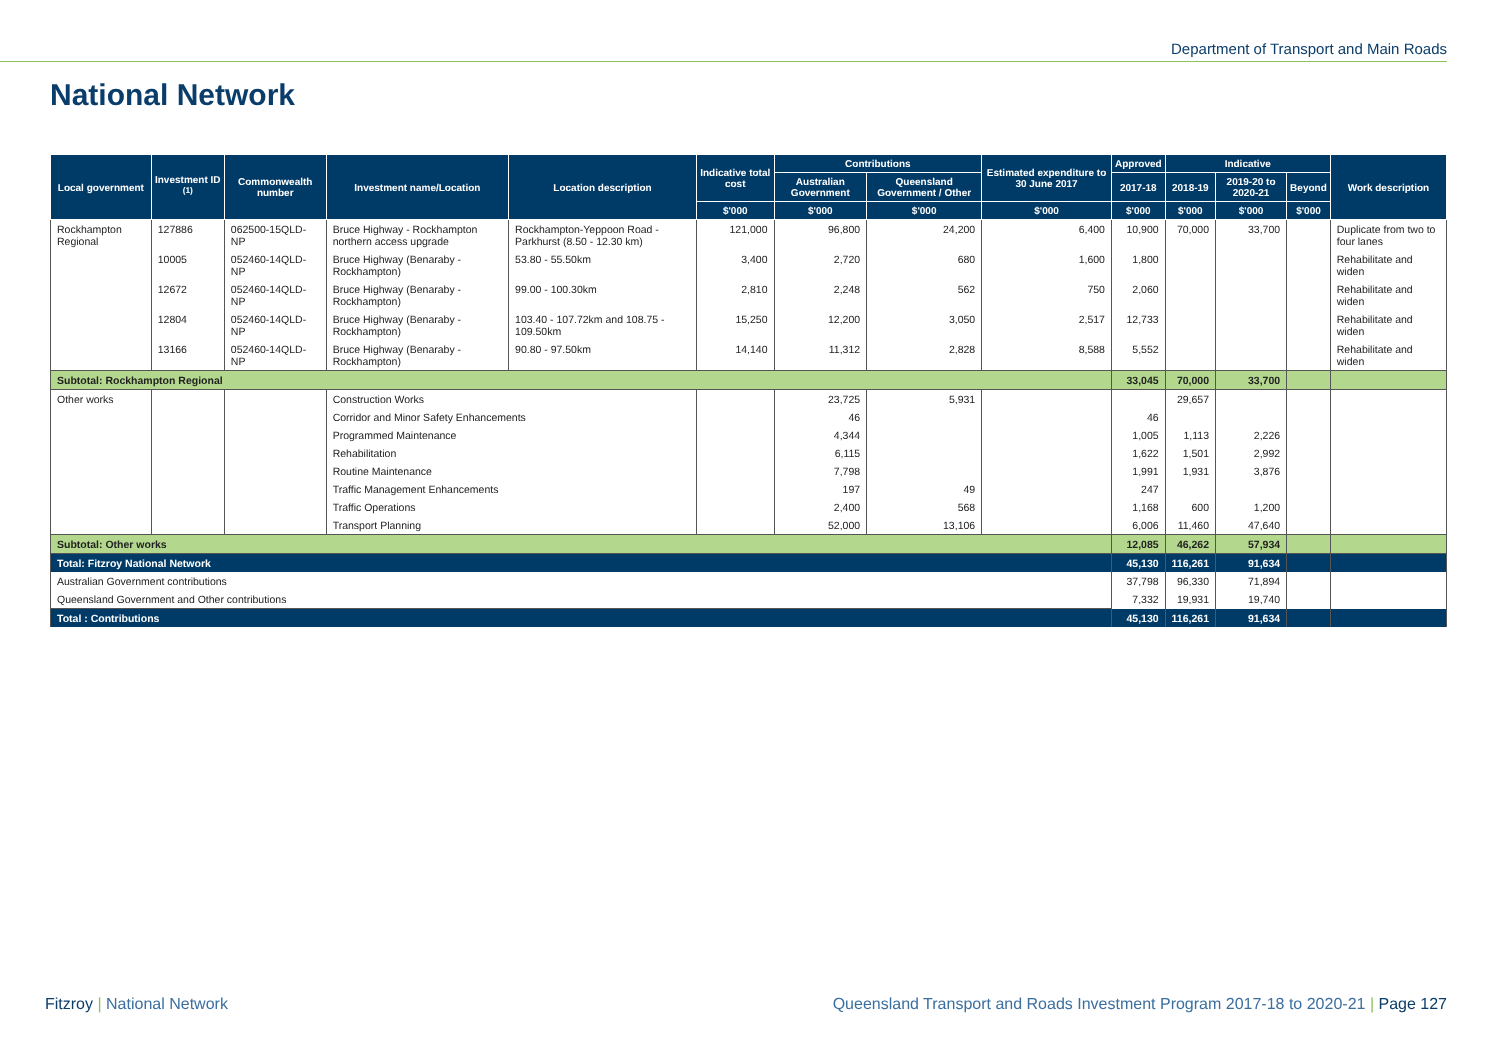Department of Transport and Main Roads
National Network
| Local government | Investment ID <sup>(1)</sup> | Commonwealth number | Investment name/Location | Location description | Indicative total cost | Contributions | | Estimated expenditure to 30 June 2017 | Approved | Indicative | | | Work description |
| --- | --- | --- | --- | --- | --- | --- | --- | --- | --- | --- | --- | --- | --- |
| | | | | | | Australian Government | Queensland Government / Other | | 2017-18 | 2018-19 | 2019-20 to 2020-21 | Beyond | |
| | | | | | $'000 | $'000 | $'000 | $'000 | $'000 | $'000 | $'000 | $'000 | |
| Rockhampton Regional | 127886 | 062500-15QLD-NP | Bruce Highway - Rockhampton northern access upgrade | Rockhampton-Yeppoon Road - Parkhurst (8.50 - 12.30 km) | 121,000 | 96,800 | 24,200 | 6,400 | 10,900 | 70,000 | 33,700 | | Duplicate from two to four lanes |
| | 10005 | 052460-14QLD-NP | Bruce Highway (Benaraby - Rockhampton) | 53.80 - 55.50km | 3,400 | 2,720 | 680 | 1,600 | 1,800 | | | | Rehabilitate and widen |
| | 12672 | 052460-14QLD-NP | Bruce Highway (Benaraby - Rockhampton) | 99.00 - 100.30km | 2,810 | 2,248 | 562 | 750 | 2,060 | | | | Rehabilitate and widen |
| | 12804 | 052460-14QLD-NP | Bruce Highway (Benaraby - Rockhampton) | 103.40 - 107.72km and 108.75 - 109.50km | 15,250 | 12,200 | 3,050 | 2,517 | 12,733 | | | | Rehabilitate and widen |
| | 13166 | 052460-14QLD-NP | Bruce Highway (Benaraby - Rockhampton) | 90.80 - 97.50km | 14,140 | 11,312 | 2,828 | 8,588 | 5,552 | | | | Rehabilitate and widen |
| Subtotal: Rockhampton Regional | | | | | | | | | 33,045 | 70,000 | 33,700 | | |
| Other works | | | Construction Works | | | 23,725 | 5,931 | | | 29,657 | | | |
| | | | Corridor and Minor Safety Enhancements | | | 46 | | | 46 | | | | |
| | | | Programmed Maintenance | | | 4,344 | | | 1,005 | 1,113 | 2,226 | | |
| | | | Rehabilitation | | | 6,115 | | | 1,622 | 1,501 | 2,992 | | |
| | | | Routine Maintenance | | | 7,798 | | | 1,991 | 1,931 | 3,876 | | |
| | | | Traffic Management Enhancements | | | 197 | 49 | | 247 | | | | |
| | | | Traffic Operations | | | 2,400 | 568 | | 1,168 | 600 | 1,200 | | |
| | | | Transport Planning | | | 52,000 | 13,106 | | 6,006 | 11,460 | 47,640 | | |
| Subtotal: Other works | | | | | | | | | 12,085 | 46,262 | 57,934 | | |
| Total: Fitzroy National Network | | | | | | | | | 45,130 | 116,261 | 91,634 | | |
| Australian Government contributions | | | | | | | | | 37,798 | 96,330 | 71,894 | | |
| Queensland Government and Other contributions | | | | | | | | | 7,332 | 19,931 | 19,740 | | |
| Total : Contributions | | | | | | | | | 45,130 | 116,261 | 91,634 | | |
Fitzroy | National Network
Queensland Transport and Roads Investment Program 2017-18 to 2020-21 | Page 127